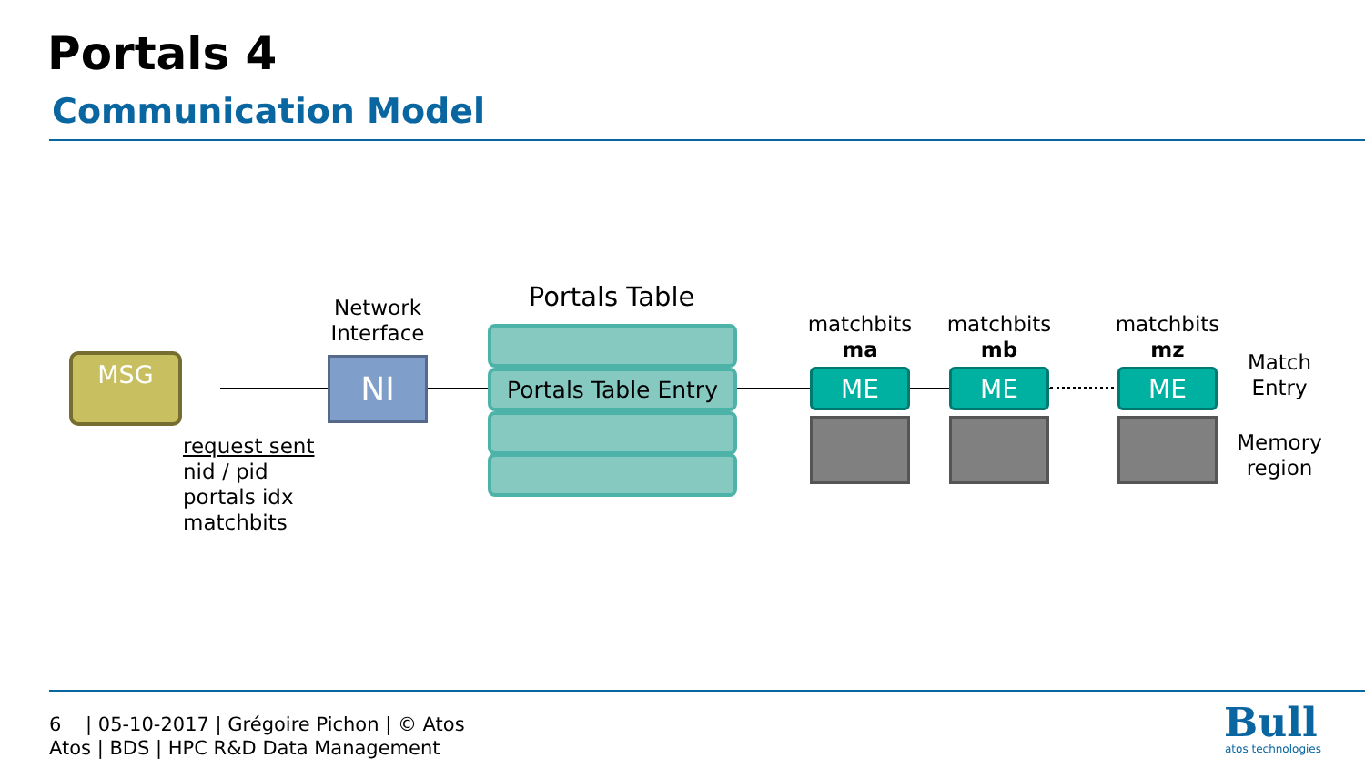Portals 4
Communication Model
MSG
request sent
nid / pid
portals idx
matchbits
Network Interface
NI
Portals Table
Portals Table Entry
matchbits
ma
matchbits
mb
matchbits
mz
ME ME ME
Match Entry
Memory region
6 | 05-10-2017 | Grégoire Pichon | © Atos
Atos | BDS | HPC R&D Data Management
Bull
atos technologies